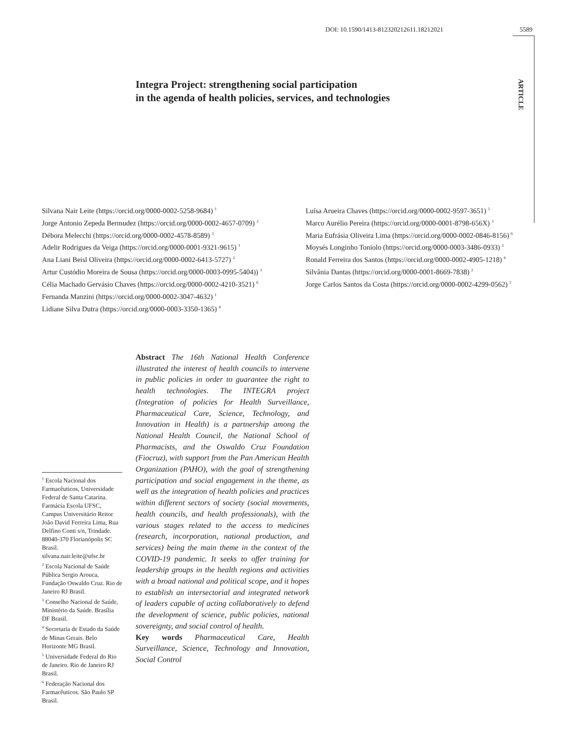DOI: 10.1590/1413-812320212611.18212021 5589
ARTICLE
Integra Project: strengthening social participation
in the agenda of health policies, services, and technologies
Silvana Nair Leite (https://orcid.org/0000-0002-5258-9684) <sup>1</sup>
Jorge Antonio Zepeda Bermudez (https://orcid.org/0000-0002-4657-0709) <sup>2</sup>
Débora Melecchi (https://orcid.org/0000-0002-4578-8589) <sup>3</sup>
Adelir Rodrigues da Veiga (https://orcid.org/0000-0001-9321-9615) <sup>1</sup>
Ana Liani Beisl Oliveira (https://orcid.org/0000-0002-6413-5727) <sup>2</sup>
Artur Custódio Moreira de Sousa (https://orcid.org/0000-0003-0995-5404)) <sup>3</sup>
Célia Machado Gervásio Chaves (https://orcid.org/0000-0002-4210-3521) <sup>6</sup>
Fernanda Manzini (https://orcid.org/0000-0002-3047-4632) <sup>1</sup>
Lidiane Silva Dutra (https://orcid.org/0000-0003-3350-1365) <sup>4</sup>
Luísa Arueira Chaves (https://orcid.org/0000-0002-9597-3651) <sup>5</sup>
Marco Aurélio Pereira (https://orcid.org/0000-0001-8798-656X) <sup>3</sup>
Maria Eufrásia Oliveira Lima (https://orcid.org/0000-0002-0846-8156) <sup>6</sup>
Moysés Longinho Toniolo (https://orcid.org/0000-0003-3486-0933) <sup>3</sup>
Ronald Ferreira dos Santos (https://orcid.org/0000-0002-4905-1218) <sup>6</sup>
Silvânia Dantas (https://orcid.org/0000-0001-8669-7838) <sup>2</sup>
Jorge Carlos Santos da Costa (https://orcid.org/0000-0002-4299-0562) <sup>2</sup>
Abstract The 16th National Health Conference illustrated the interest of health councils to intervene in public policies in order to guarantee the right to health technologies. The INTEGRA project (Integration of policies for Health Surveillance, Pharmaceutical Care, Science, Technology, and Innovation in Health) is a partnership among the National Health Council, the National School of Pharmacists, and the Oswaldo Cruz Foundation (Fiocruz), with support from the Pan American Health Organization (PAHO), with the goal of strengthening participation and social engagement in the theme, as well as the integration of health policies and practices within different sectors of society (social movements, health councils, and health professionals), with the various stages related to the access to medicines (research, incorporation, national production, and services) being the main theme in the context of the COVID-19 pandemic. It seeks to offer training for leadership groups in the health regions and activities with a broad national and political scope, and it hopes to establish an intersectorial and integrated network of leaders capable of acting collaboratively to defend the development of science, public policies, national sovereignty, and social control of health.
Key words Pharmaceutical Care, Health Surveillance, Science, Technology and Innovation, Social Control
<sup>1</sup> Escola Nacional dos Farmacêuticos, Universidade Federal de Santa Catarina. Farmácia Escola UFSC, Campus Universitário Reitor João David Ferreira Lima, Rua Delfino Conti s/n, Trindade. 88040-370 Florianópolis SC Brasil. silvana.nair.leite@ufsc.br
<sup>2</sup> Escola Nacional de Saúde Pública Sergio Arouca, Fundação Oswaldo Cruz. Rio de Janeiro RJ Brasil.
<sup>3</sup> Conselho Nacional de Saúde, Ministério da Saúde. Brasília DF Brasil.
<sup>4</sup> Secretaria de Estado da Saúde de Minas Gerais. Belo Horizonte MG Brasil.
<sup>5</sup> Universidade Federal do Rio de Janeiro. Rio de Janeiro RJ Brasil.
<sup>6</sup> Federação Nacional dos Farmacêuticos. São Paulo SP Brasil.